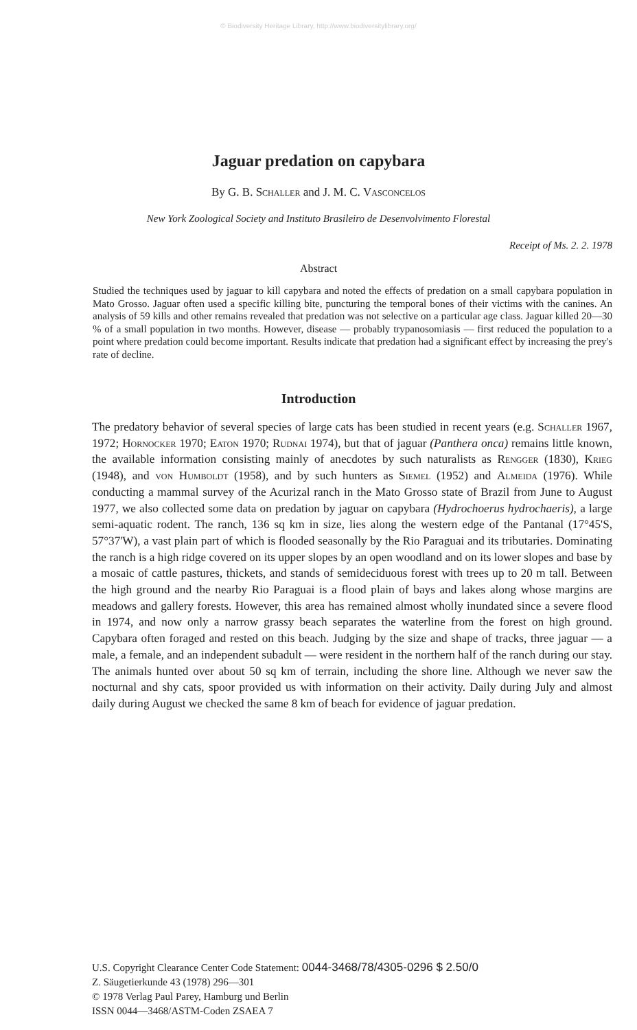© Biodiversity Heritage Library, http://www.biodiversitylibrary.org/
Jaguar predation on capybara
By G. B. Schaller and J. M. C. Vasconcelos
New York Zoological Society and Instituto Brasileiro de Desenvolvimento Florestal
Receipt of Ms. 2. 2. 1978
Abstract
Studied the techniques used by jaguar to kill capybara and noted the effects of predation on a small capybara population in Mato Grosso. Jaguar often used a specific killing bite, puncturing the temporal bones of their victims with the canines. An analysis of 59 kills and other remains revealed that predation was not selective on a particular age class. Jaguar killed 20—30 % of a small population in two months. However, disease — probably trypanosomiasis — first reduced the population to a point where predation could become important. Results indicate that predation had a significant effect by increasing the prey's rate of decline.
Introduction
The predatory behavior of several species of large cats has been studied in recent years (e.g. Schaller 1967, 1972; Hornocker 1970; Eaton 1970; Rudnai 1974), but that of jaguar (Panthera onca) remains little known, the available information consisting mainly of anecdotes by such naturalists as Rengger (1830), Krieg (1948), and von Humboldt (1958), and by such hunters as Siemel (1952) and Almeida (1976). While conducting a mammal survey of the Acurizal ranch in the Mato Grosso state of Brazil from June to August 1977, we also collected some data on predation by jaguar on capybara (Hydrochoerus hydrochaeris), a large semi-aquatic rodent. The ranch, 136 sq km in size, lies along the western edge of the Pantanal (17°45'S, 57°37'W), a vast plain part of which is flooded seasonally by the Rio Paraguai and its tributaries. Dominating the ranch is a high ridge covered on its upper slopes by an open woodland and on its lower slopes and base by a mosaic of cattle pastures, thickets, and stands of semideciduous forest with trees up to 20 m tall. Between the high ground and the nearby Rio Paraguai is a flood plain of bays and lakes along whose margins are meadows and gallery forests. However, this area has remained almost wholly inundated since a severe flood in 1974, and now only a narrow grassy beach separates the waterline from the forest on high ground. Capybara often foraged and rested on this beach. Judging by the size and shape of tracks, three jaguar — a male, a female, and an independent subadult — were resident in the northern half of the ranch during our stay. The animals hunted over about 50 sq km of terrain, including the shore line. Although we never saw the nocturnal and shy cats, spoor provided us with information on their activity. Daily during July and almost daily during August we checked the same 8 km of beach for evidence of jaguar predation.
U.S. Copyright Clearance Center Code Statement: 0044-3468/78/4305-0296 $ 2.50/0
Z. Säugetierkunde 43 (1978) 296—301
© 1978 Verlag Paul Parey, Hamburg und Berlin
ISSN 0044—3468/ASTM-Coden ZSAEA 7